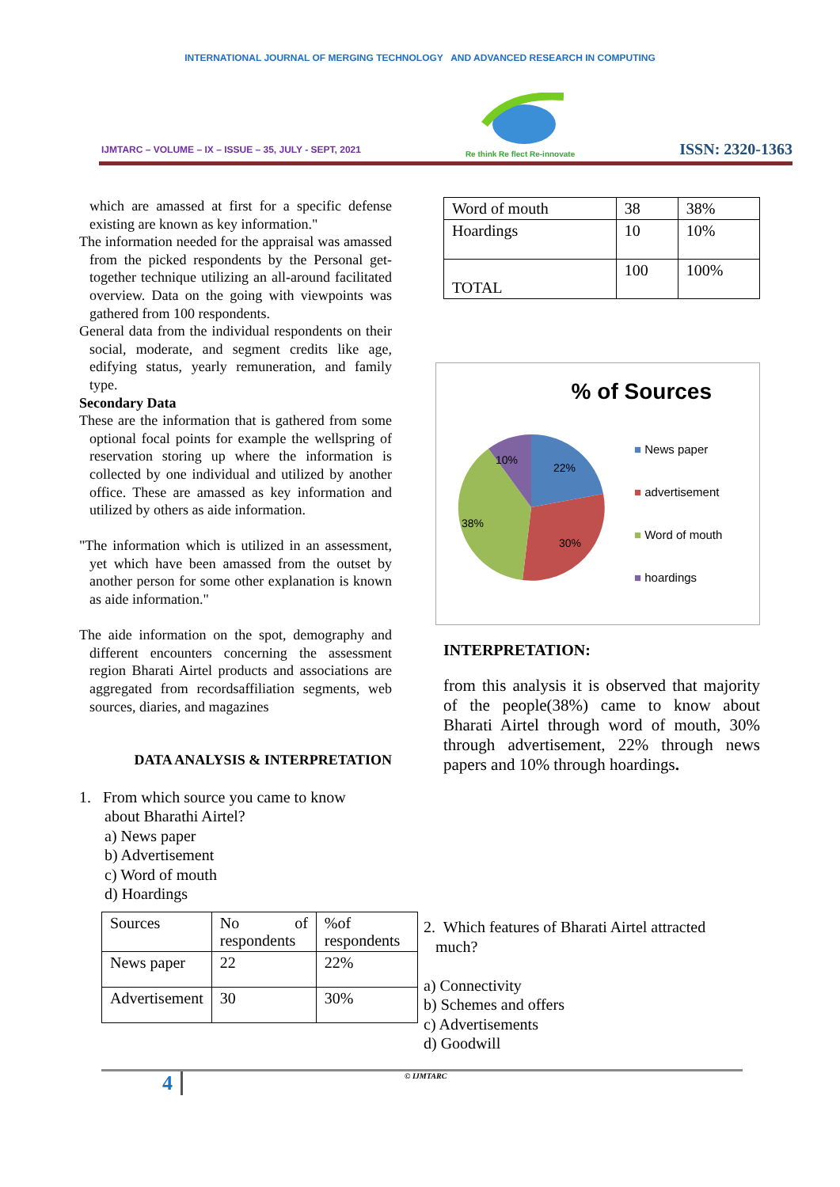INTERNATIONAL JOURNAL OF MERGING TECHNOLOGY AND ADVANCED RESEARCH IN COMPUTING
IJMTARC – VOLUME – IX – ISSUE – 35, JULY - SEPT, 2021
Re think Re flect Re-innovate
ISSN: 2320-1363
which are amassed at first for a specific defense existing are known as key information."
The information needed for the appraisal was amassed from the picked respondents by the Personal get-together technique utilizing an all-around facilitated overview. Data on the going with viewpoints was gathered from 100 respondents.
General data from the individual respondents on their social, moderate, and segment credits like age, edifying status, yearly remuneration, and family type.
Secondary Data
These are the information that is gathered from some optional focal points for example the wellspring of reservation storing up where the information is collected by one individual and utilized by another office. These are amassed as key information and utilized by others as aide information.
"The information which is utilized in an assessment, yet which have been amassed from the outset by another person for some other explanation is known as aide information."
The aide information on the spot, demography and different encounters concerning the assessment region Bharati Airtel products and associations are aggregated from recordsaffiliation segments, web sources, diaries, and magazines
DATA ANALYSIS & INTERPRETATION
1. From which source you came to know
about Bharathi Airtel?
a) News paper
b) Advertisement
c) Word of mouth
d) Hoardings
| Sources | No of respondents | %of respondents |
| News paper | 22 | 22% |
| Advertisement | 30 | 30% |
| Word of mouth | 38 | 38% |
| Hoardings | 10 | 10% |
| TOTAL | 100 | 100% |
% of Sources
10%
22%
38%
30%
■ News paper
■ advertisement
■ Word of mouth
■ hoardings
INTERPRETATION:
from this analysis it is observed that majority of the people(38%) came to know about Bharati Airtel through word of mouth, 30% through advertisement, 22% through news papers and 10% through hoardings.
2. Which features of Bharati Airtel attracted
much?
a) Connectivity
b) Schemes and offers
c) Advertisements
d) Goodwill
4
© IJMTARC